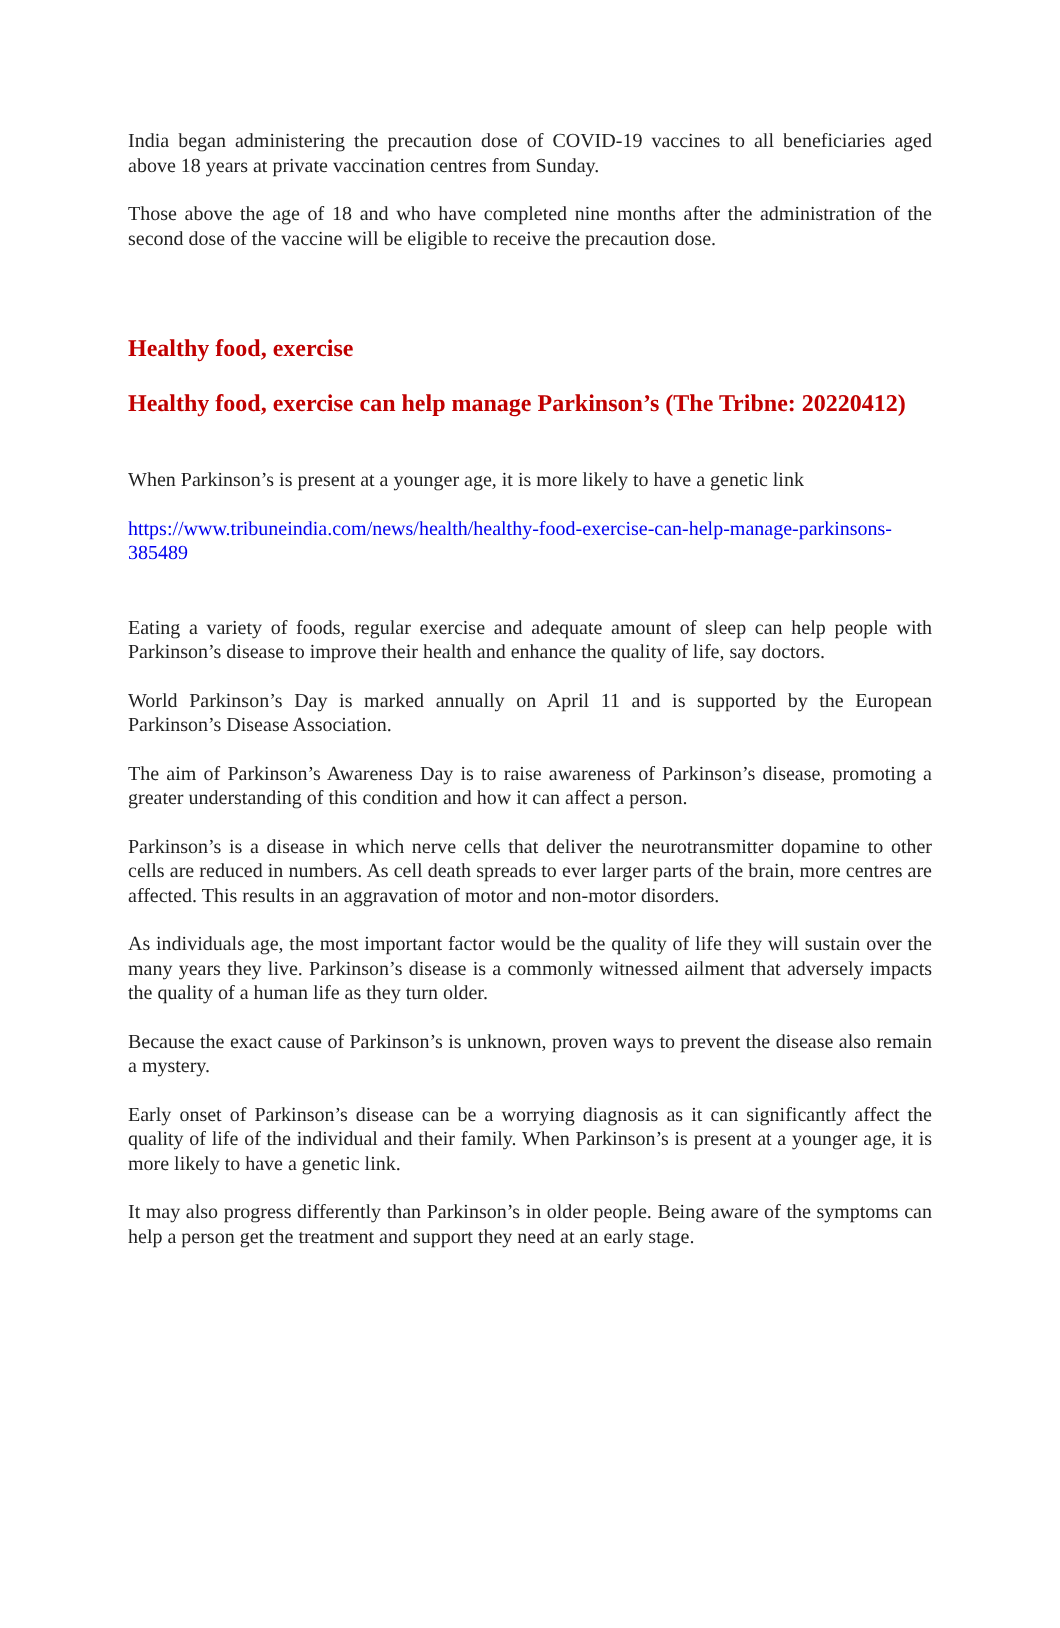India began administering the precaution dose of COVID-19 vaccines to all beneficiaries aged above 18 years at private vaccination centres from Sunday.
Those above the age of 18 and who have completed nine months after the administration of the second dose of the vaccine will be eligible to receive the precaution dose.
Healthy food, exercise
Healthy food, exercise can help manage Parkinson’s (The Tribne: 20220412)
When Parkinson’s is present at a younger age, it is more likely to have a genetic link
https://www.tribuneindia.com/news/health/healthy-food-exercise-can-help-manage-parkinsons-385489
Eating a variety of foods, regular exercise and adequate amount of sleep can help people with Parkinson’s disease to improve their health and enhance the quality of life, say doctors.
World Parkinson’s Day is marked annually on April 11 and is supported by the European Parkinson’s Disease Association.
The aim of Parkinson’s Awareness Day is to raise awareness of Parkinson’s disease, promoting a greater understanding of this condition and how it can affect a person.
Parkinson’s is a disease in which nerve cells that deliver the neurotransmitter dopamine to other cells are reduced in numbers. As cell death spreads to ever larger parts of the brain, more centres are affected. This results in an aggravation of motor and non-motor disorders.
As individuals age, the most important factor would be the quality of life they will sustain over the many years they live. Parkinson’s disease is a commonly witnessed ailment that adversely impacts the quality of a human life as they turn older.
Because the exact cause of Parkinson’s is unknown, proven ways to prevent the disease also remain a mystery.
Early onset of Parkinson’s disease can be a worrying diagnosis as it can significantly affect the quality of life of the individual and their family. When Parkinson’s is present at a younger age, it is more likely to have a genetic link.
It may also progress differently than Parkinson’s in older people. Being aware of the symptoms can help a person get the treatment and support they need at an early stage.